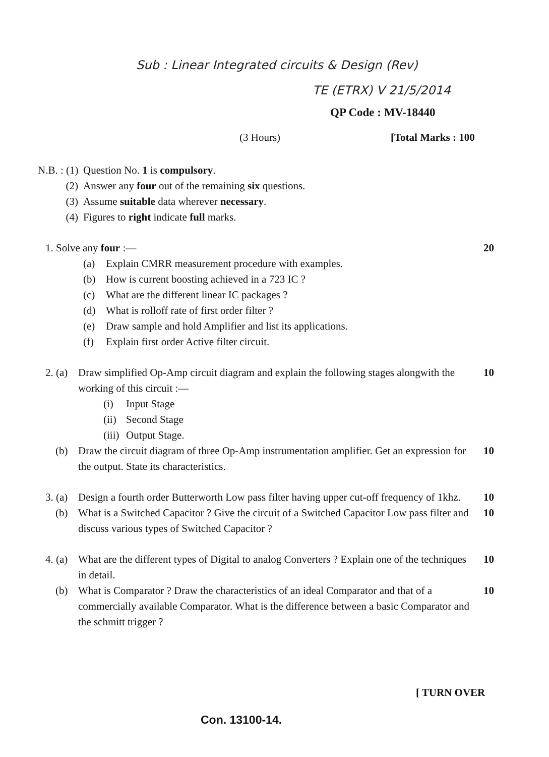Sub : Linear Integrated circuits & Design (Rev)
TE (ETRX) V 21/5/2014
QP Code : MV-18440
(3 Hours) [Total Marks : 100
N.B. : (1) Question No. 1 is compulsory.
(2) Answer any four out of the remaining six questions.
(3) Assume suitable data wherever necessary.
(4) Figures to right indicate full marks.
1. Solve any four :— 20
(a) Explain CMRR measurement procedure with examples.
(b) How is current boosting achieved in a 723 IC ?
(c) What are the different linear IC packages ?
(d) What is rolloff rate of first order filter ?
(e) Draw sample and hold Amplifier and list its applications.
(f) Explain first order Active filter circuit.
2. (a) Draw simplified Op-Amp circuit diagram and explain the following stages alongwith the working of this circuit :— 10
(i) Input Stage
(ii) Second Stage
(iii) Output Stage.
(b) Draw the circuit diagram of three Op-Amp instrumentation amplifier. Get an expression for the output. State its characteristics. 10
3. (a) Design a fourth order Butterworth Low pass filter having upper cut-off frequency of 1khz. 10
(b) What is a Switched Capacitor ? Give the circuit of a Switched Capacitor Low pass filter and discuss various types of Switched Capacitor ? 10
4. (a) What are the different types of Digital to analog Converters ? Explain one of the techniques in detail. 10
(b) What is Comparator ? Draw the characteristics of an ideal Comparator and that of a commercially available Comparator. What is the difference between a basic Comparator and the schmitt trigger ? 10
[ TURN OVER
Con. 13100-14.